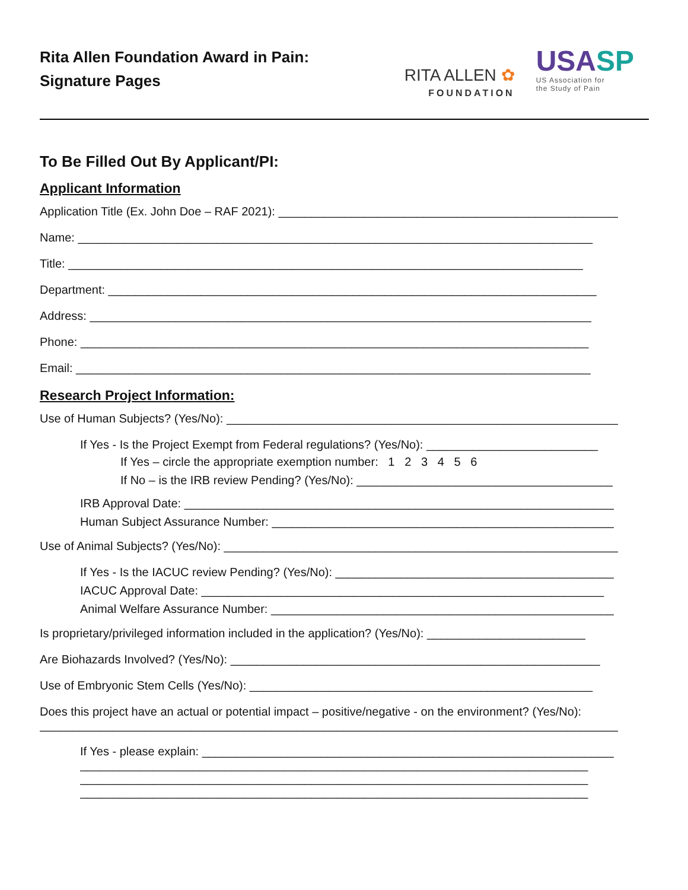Rita Allen Foundation Award in Pain:
Signature Pages
RITA ALLEN ✿
FOUNDATION
USASP
US Association for
the Study of Pain
To Be Filled Out By Applicant/PI:
Applicant Information
Application Title (Ex. John Doe – RAF 2021): ____________________________________________________
Name: ______________________________________________________________________________
Title: ______________________________________________________________________________
Department: __________________________________________________________________________
Address: ____________________________________________________________________________
Phone: _____________________________________________________________________________
Email: ______________________________________________________________________________
Research Project Information:
Use of Human Subjects? (Yes/No): ______________________________________________________________
If Yes - Is the Project Exempt from Federal regulations? (Yes/No): __________________________
If Yes – circle the appropriate exemption number: 1 2 3 4 5 6
If No – is the IRB review Pending? (Yes/No): ______________________________________________
IRB Approval Date: ___________________________________________________________________
Human Subject Assurance Number: ________________________________________________________
Use of Animal Subjects? (Yes/No): ______________________________________________________________
If Yes - Is the IACUC review Pending? (Yes/No): ___________________________________________
IACUC Approval Date: _____________________________________________________________
Animal Welfare Assurance Number: _______________________________________________________
Is proprietary/privileged information included in the application? (Yes/No): ________________________
Are Biohazards Involved? (Yes/No): ________________________________________________________
Use of Embryonic Stem Cells (Yes/No): ____________________________________________________
Does this project have an actual or potential impact – positive/negative - on the environment? (Yes/No):
___________________________________________________________________________________________
If Yes - please explain: ___________________________________________________________________
_____________________________________________________________________________
_____________________________________________________________________________
_____________________________________________________________________________